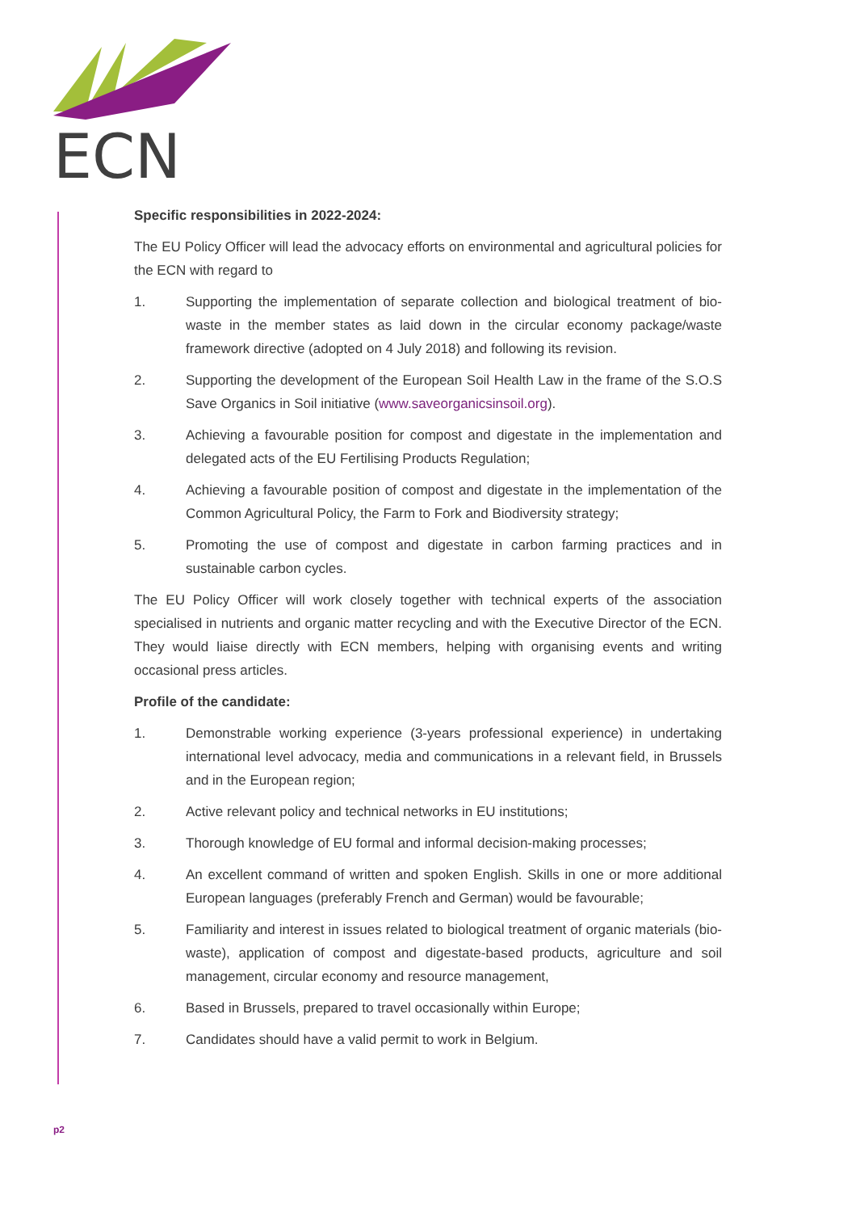ECN
Specific responsibilities in 2022-2024:
The EU Policy Officer will lead the advocacy efforts on environmental and agricultural policies for the ECN with regard to
1. Supporting the implementation of separate collection and biological treatment of bio-waste in the member states as laid down in the circular economy package/waste framework directive (adopted on 4 July 2018) and following its revision.
2. Supporting the development of the European Soil Health Law in the frame of the S.O.S Save Organics in Soil initiative (www.saveorganicsinsoil.org).
3. Achieving a favourable position for compost and digestate in the implementation and delegated acts of the EU Fertilising Products Regulation;
4. Achieving a favourable position of compost and digestate in the implementation of the Common Agricultural Policy, the Farm to Fork and Biodiversity strategy;
5. Promoting the use of compost and digestate in carbon farming practices and in sustainable carbon cycles.
The EU Policy Officer will work closely together with technical experts of the association specialised in nutrients and organic matter recycling and with the Executive Director of the ECN. They would liaise directly with ECN members, helping with organising events and writing occasional press articles.
Profile of the candidate:
1. Demonstrable working experience (3-years professional experience) in undertaking international level advocacy, media and communications in a relevant field, in Brussels and in the European region;
2. Active relevant policy and technical networks in EU institutions;
3. Thorough knowledge of EU formal and informal decision-making processes;
4. An excellent command of written and spoken English. Skills in one or more additional European languages (preferably French and German) would be favourable;
5. Familiarity and interest in issues related to biological treatment of organic materials (bio-waste), application of compost and digestate-based products, agriculture and soil management, circular economy and resource management,
6. Based in Brussels, prepared to travel occasionally within Europe;
7. Candidates should have a valid permit to work in Belgium.
p2